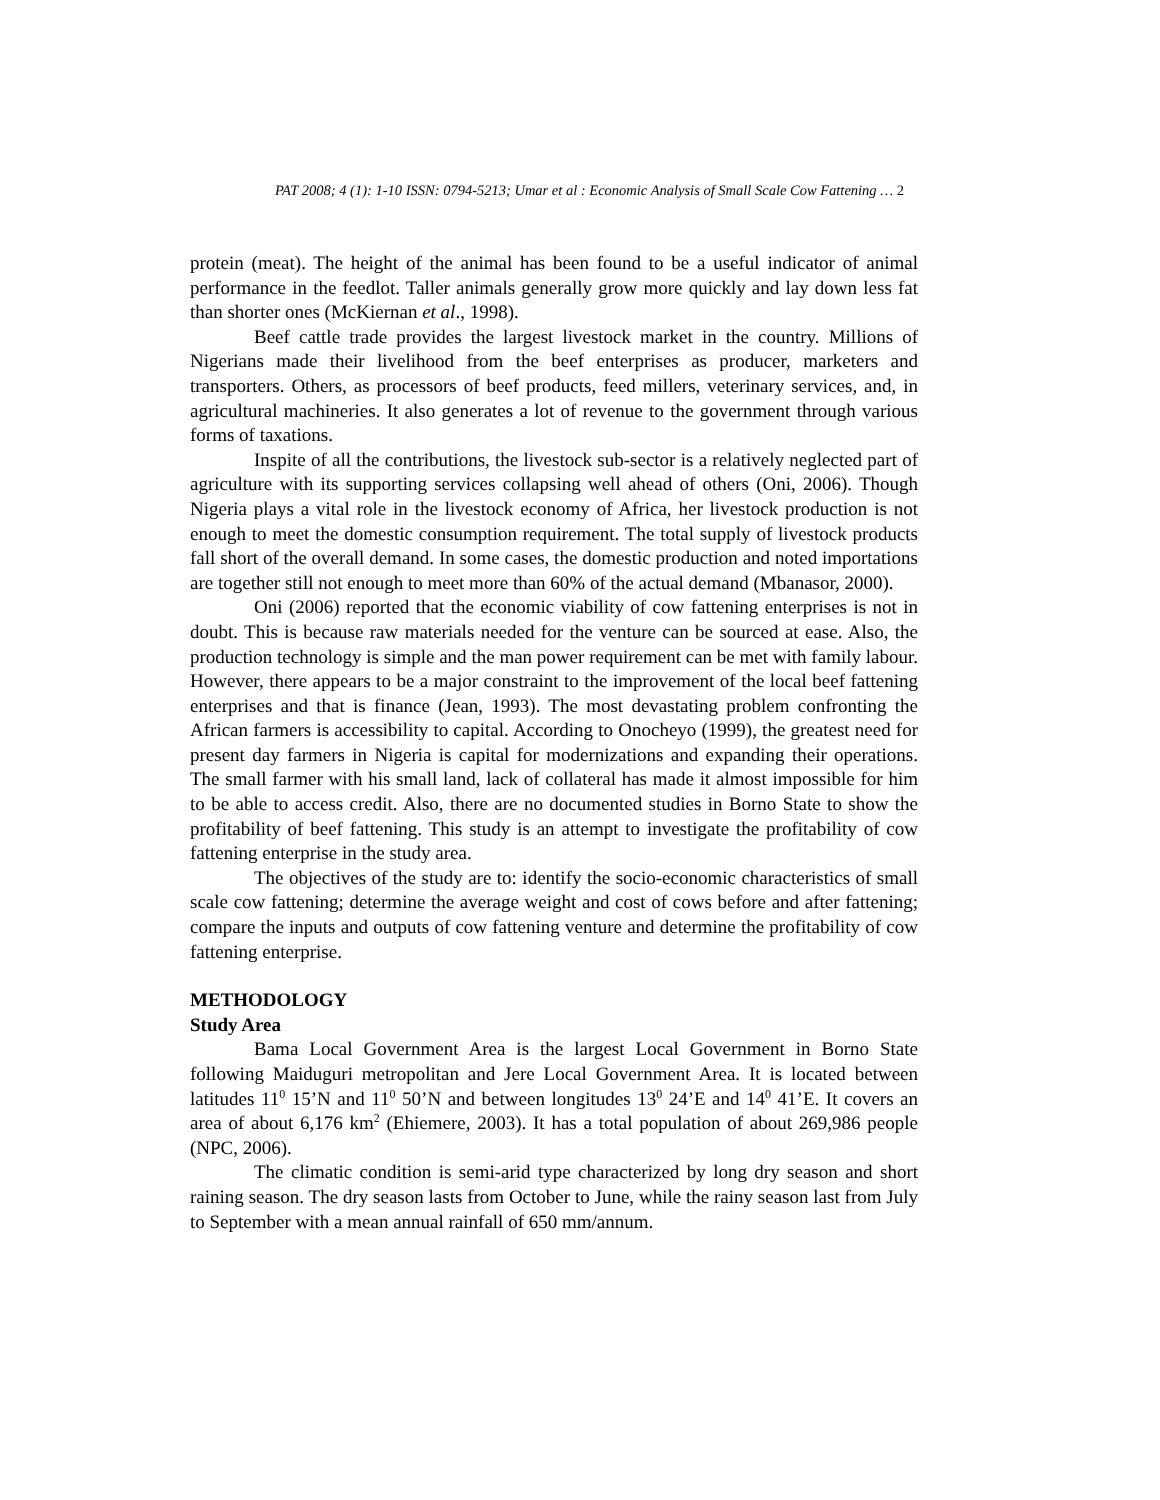PAT 2008; 4 (1): 1-10 ISSN: 0794-5213; Umar et al : Economic Analysis of Small Scale Cow Fattening … 2
protein (meat). The height of the animal has been found to be a useful indicator of animal performance in the feedlot. Taller animals generally grow more quickly and lay down less fat than shorter ones (McKiernan et al., 1998).
Beef cattle trade provides the largest livestock market in the country. Millions of Nigerians made their livelihood from the beef enterprises as producer, marketers and transporters. Others, as processors of beef products, feed millers, veterinary services, and, in agricultural machineries. It also generates a lot of revenue to the government through various forms of taxations.
Inspite of all the contributions, the livestock sub-sector is a relatively neglected part of agriculture with its supporting services collapsing well ahead of others (Oni, 2006). Though Nigeria plays a vital role in the livestock economy of Africa, her livestock production is not enough to meet the domestic consumption requirement. The total supply of livestock products fall short of the overall demand. In some cases, the domestic production and noted importations are together still not enough to meet more than 60% of the actual demand (Mbanasor, 2000).
Oni (2006) reported that the economic viability of cow fattening enterprises is not in doubt. This is because raw materials needed for the venture can be sourced at ease. Also, the production technology is simple and the man power requirement can be met with family labour. However, there appears to be a major constraint to the improvement of the local beef fattening enterprises and that is finance (Jean, 1993). The most devastating problem confronting the African farmers is accessibility to capital. According to Onocheyo (1999), the greatest need for present day farmers in Nigeria is capital for modernizations and expanding their operations. The small farmer with his small land, lack of collateral has made it almost impossible for him to be able to access credit. Also, there are no documented studies in Borno State to show the profitability of beef fattening. This study is an attempt to investigate the profitability of cow fattening enterprise in the study area.
The objectives of the study are to: identify the socio-economic characteristics of small scale cow fattening; determine the average weight and cost of cows before and after fattening; compare the inputs and outputs of cow fattening venture and determine the profitability of cow fattening enterprise.
METHODOLOGY
Study Area
Bama Local Government Area is the largest Local Government in Borno State following Maiduguri metropolitan and Jere Local Government Area. It is located between latitudes 11<sup>0</sup> 15’N and 11<sup>0</sup> 50’N and between longitudes 13<sup>0</sup> 24’E and 14<sup>0</sup> 41’E. It covers an area of about 6,176 km<sup>2</sup> (Ehiemere, 2003). It has a total population of about 269,986 people (NPC, 2006).
The climatic condition is semi-arid type characterized by long dry season and short raining season. The dry season lasts from October to June, while the rainy season last from July to September with a mean annual rainfall of 650 mm/annum.